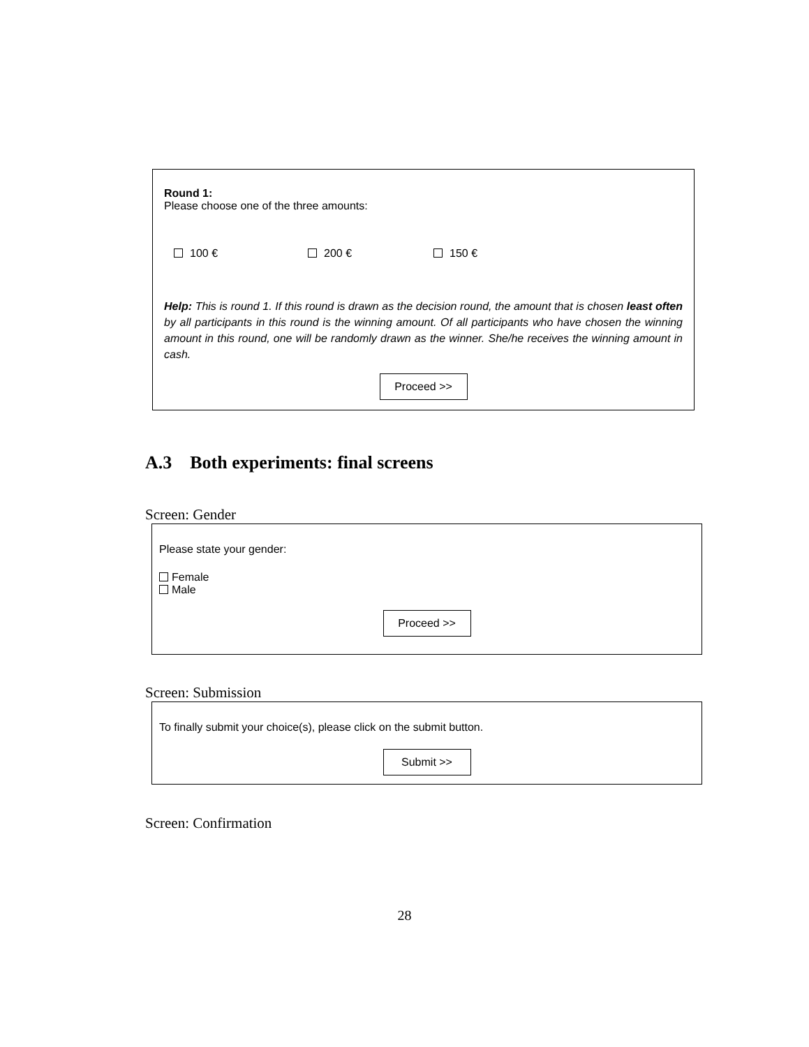Round 1:
Please choose one of the three amounts:
100 € 200 € 150 €
Help: This is round 1. If this round is drawn as the decision round, the amount that is chosen least often by all participants in this round is the winning amount. Of all participants who have chosen the winning amount in this round, one will be randomly drawn as the winner. She/he receives the winning amount in cash.
Proceed >>
A.3 Both experiments: final screens
Screen: Gender
Please state your gender:
Female
Male
Proceed >>
Screen: Submission
To finally submit your choice(s), please click on the submit button.
Submit >>
Screen: Confirmation
28